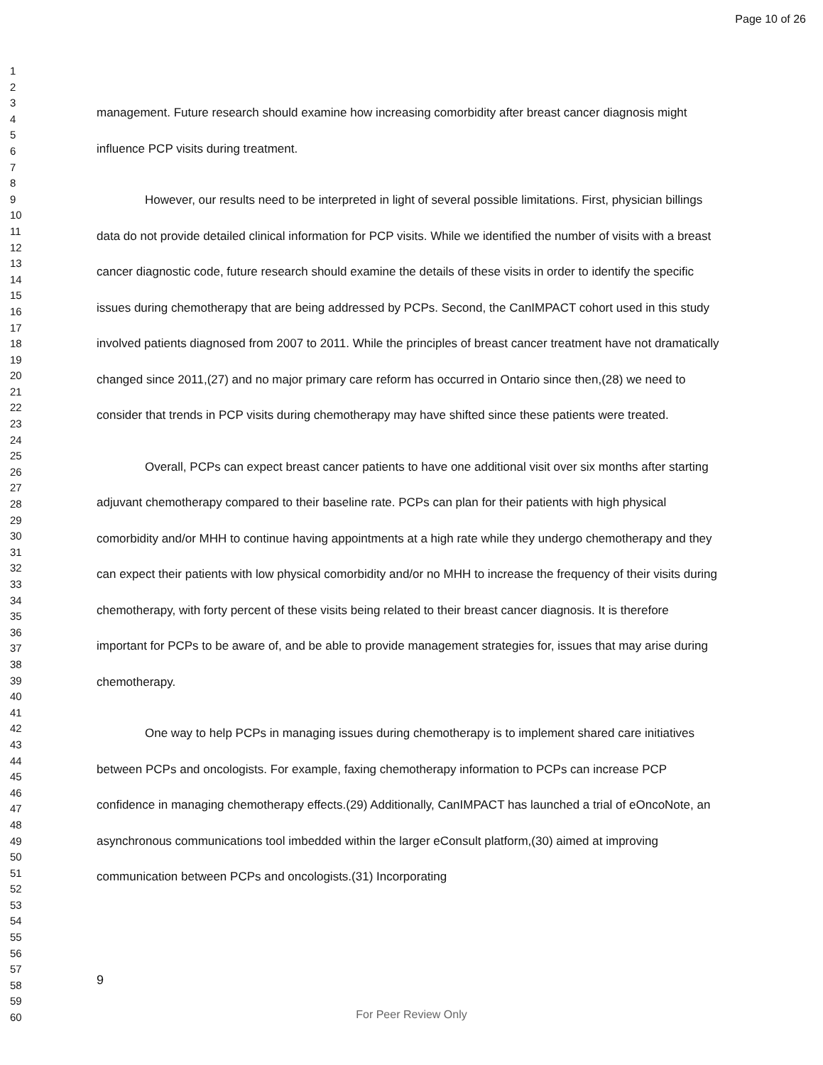Page 10 of 26
1
2
3
4
5
6
7
8
9
10
11
12
13
14
15
16
17
18
19
20
21
22
23
24
25
26
27
28
29
30
31
32
33
34
35
36
37
38
39
40
41
42
43
44
45
46
47
48
49
50
51
52
53
54
55
56
57
58
59
60
management. Future research should examine how increasing comorbidity after breast cancer diagnosis might influence PCP visits during treatment.
However, our results need to be interpreted in light of several possible limitations. First, physician billings data do not provide detailed clinical information for PCP visits. While we identified the number of visits with a breast cancer diagnostic code, future research should examine the details of these visits in order to identify the specific issues during chemotherapy that are being addressed by PCPs. Second, the CanIMPACT cohort used in this study involved patients diagnosed from 2007 to 2011. While the principles of breast cancer treatment have not dramatically changed since 2011,(27) and no major primary care reform has occurred in Ontario since then,(28) we need to consider that trends in PCP visits during chemotherapy may have shifted since these patients were treated.
Overall, PCPs can expect breast cancer patients to have one additional visit over six months after starting adjuvant chemotherapy compared to their baseline rate. PCPs can plan for their patients with high physical comorbidity and/or MHH to continue having appointments at a high rate while they undergo chemotherapy and they can expect their patients with low physical comorbidity and/or no MHH to increase the frequency of their visits during chemotherapy, with forty percent of these visits being related to their breast cancer diagnosis. It is therefore important for PCPs to be aware of, and be able to provide management strategies for, issues that may arise during chemotherapy.
One way to help PCPs in managing issues during chemotherapy is to implement shared care initiatives between PCPs and oncologists. For example, faxing chemotherapy information to PCPs can increase PCP confidence in managing chemotherapy effects.(29) Additionally, CanIMPACT has launched a trial of eOncoNote, an asynchronous communications tool imbedded within the larger eConsult platform,(30) aimed at improving communication between PCPs and oncologists.(31) Incorporating
9
For Peer Review Only